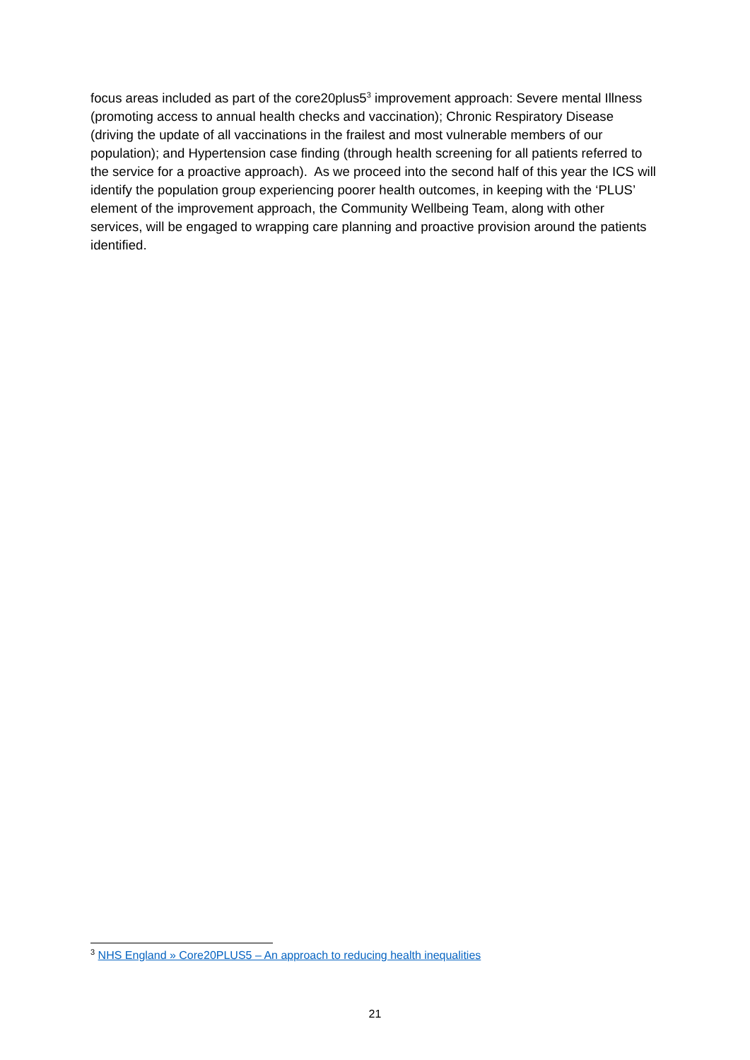focus areas included as part of the core20plus5<sup>3</sup> improvement approach: Severe mental Illness (promoting access to annual health checks and vaccination); Chronic Respiratory Disease (driving the update of all vaccinations in the frailest and most vulnerable members of our population); and Hypertension case finding (through health screening for all patients referred to the service for a proactive approach). As we proceed into the second half of this year the ICS will identify the population group experiencing poorer health outcomes, in keeping with the ‘PLUS’ element of the improvement approach, the Community Wellbeing Team, along with other services, will be engaged to wrapping care planning and proactive provision around the patients identified.
<sup>3</sup> NHS England » Core20PLUS5 – An approach to reducing health inequalities
21